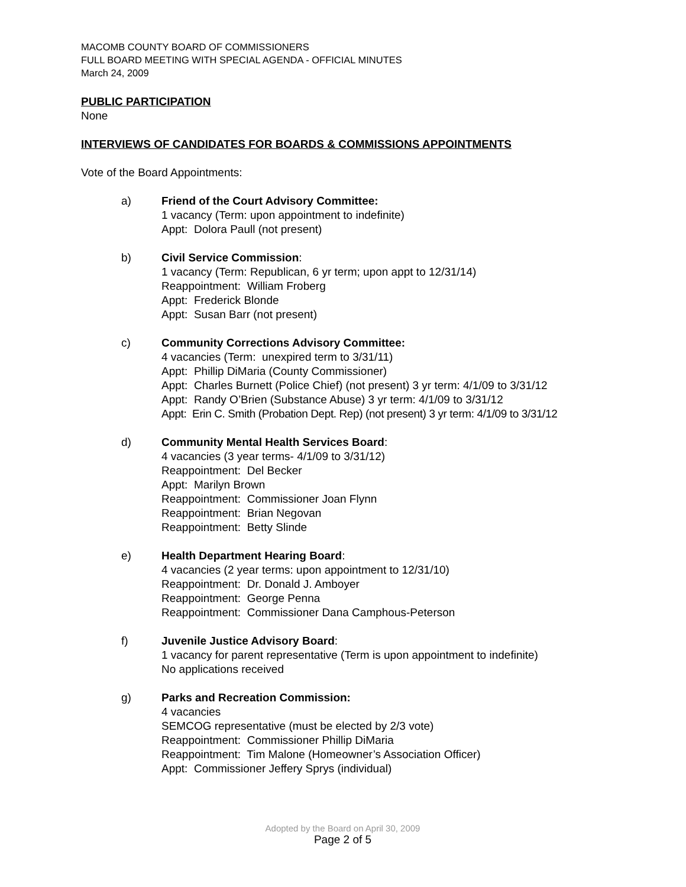MACOMB COUNTY BOARD OF COMMISSIONERS
FULL BOARD MEETING WITH SPECIAL AGENDA - OFFICIAL MINUTES
March 24, 2009
PUBLIC PARTICIPATION
None
INTERVIEWS OF CANDIDATES FOR BOARDS & COMMISSIONS APPOINTMENTS
Vote of the Board Appointments:
a) Friend of the Court Advisory Committee:
1 vacancy (Term: upon appointment to indefinite)
Appt: Dolora Paull (not present)
b) Civil Service Commission:
1 vacancy (Term: Republican, 6 yr term; upon appt to 12/31/14)
Reappointment: William Froberg
Appt: Frederick Blonde
Appt: Susan Barr (not present)
c) Community Corrections Advisory Committee:
4 vacancies (Term: unexpired term to 3/31/11)
Appt: Phillip DiMaria (County Commissioner)
Appt: Charles Burnett (Police Chief) (not present) 3 yr term: 4/1/09 to 3/31/12
Appt: Randy O’Brien (Substance Abuse) 3 yr term: 4/1/09 to 3/31/12
Appt: Erin C. Smith (Probation Dept. Rep) (not present) 3 yr term: 4/1/09 to 3/31/12
d) Community Mental Health Services Board:
4 vacancies (3 year terms- 4/1/09 to 3/31/12)
Reappointment: Del Becker
Appt: Marilyn Brown
Reappointment: Commissioner Joan Flynn
Reappointment: Brian Negovan
Reappointment: Betty Slinde
e) Health Department Hearing Board:
4 vacancies (2 year terms: upon appointment to 12/31/10)
Reappointment: Dr. Donald J. Amboyer
Reappointment: George Penna
Reappointment: Commissioner Dana Camphous-Peterson
f) Juvenile Justice Advisory Board:
1 vacancy for parent representative (Term is upon appointment to indefinite)
No applications received
g) Parks and Recreation Commission:
4 vacancies
SEMCOG representative (must be elected by 2/3 vote)
Reappointment: Commissioner Phillip DiMaria
Reappointment: Tim Malone (Homeowner’s Association Officer)
Appt: Commissioner Jeffery Sprys (individual)
Adopted by the Board on April 30, 2009
Page 2 of 5